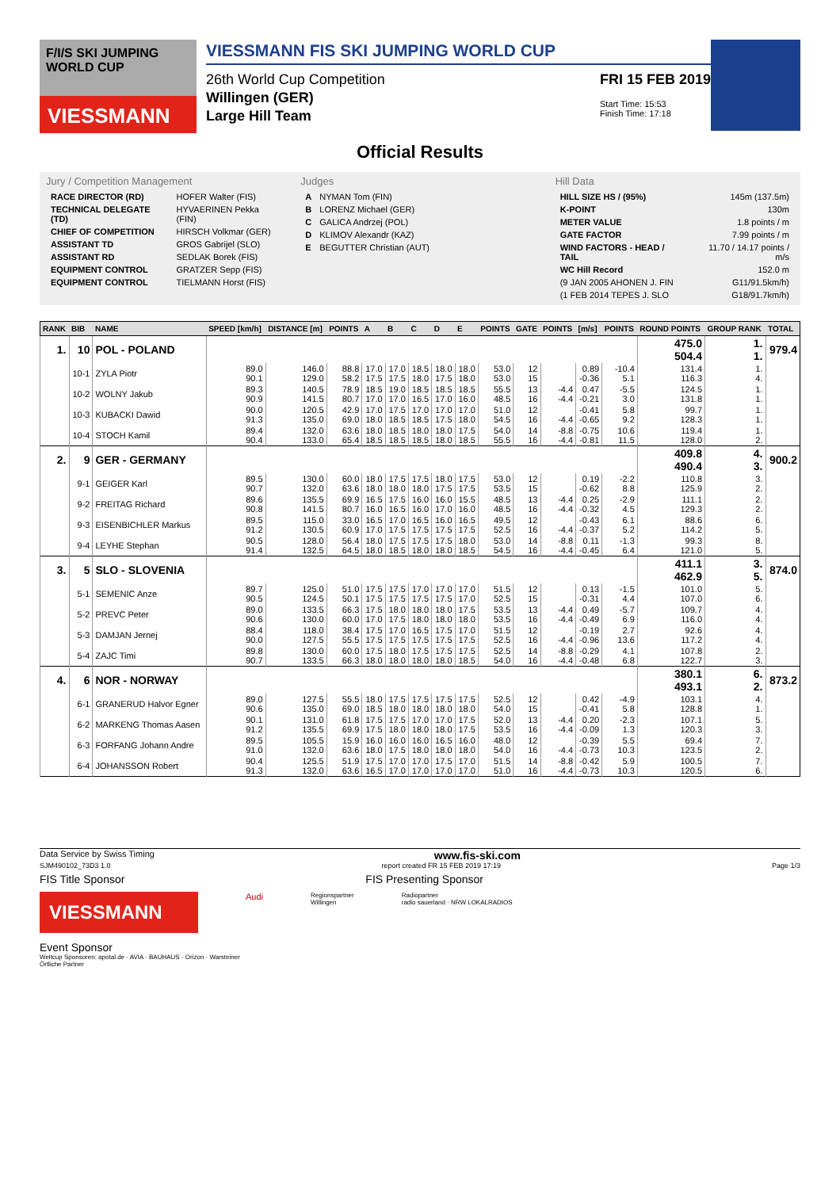F/I/S SKI JUMPING WORLD CUP
VIESSMANN
VIESSMANN FIS SKI JUMPING WORLD CUP
26th World Cup Competition
Willingen (GER)
Large Hill Team
FRI 15 FEB 2019
Start Time: 15:53
Finish Time: 17:18
Official Results
Jury / Competition Management
| RACE DIRECTOR (RD) | HOFER Walter (FIS) |
| TECHNICAL DELEGATE (TD) | HYVAERINEN Pekka (FIN) |
| CHIEF OF COMPETITION | HIRSCH Volkmar (GER) |
| ASSISTANT TD | GROS Gabrijel (SLO) |
| ASSISTANT RD | SEDLAK Borek (FIS) |
| EQUIPMENT CONTROL | GRATZER Sepp (FIS) |
| EQUIPMENT CONTROL | TIELMANN Horst (FIS) |
Judges
| A | NYMAN Tom (FIN) |
| B | LORENZ Michael (GER) |
| C | GALICA Andrzej (POL) |
| D | KLIMOV Alexandr (KAZ) |
| E | BEGUTTER Christian (AUT) |
Hill Data
| HILL SIZE HS / (95%) | 145m (137.5m) |
| K-POINT | 130m |
| METER VALUE | 1.8 points / m |
| GATE FACTOR | 7.99 points / m |
| WIND FACTORS - HEAD / TAIL | 11.70 / 14.17 points / m/s |
| WC Hill Record | 152.0 m |
| (9 JAN 2005 AHONEN J. FIN | G11/91.5km/h) |
| (1 FEB 2014 TEPES J. SLO | G18/91.7km/h) |
| RANK | BIB | NAME | SPEED [km/h] | DISTANCE [m] | POINTS | A | B | C | D | E | POINTS | GATE | POINTS | [m/s] | POINTS | ROUND POINTS | GROUP RANK | TOTAL |
| --- | --- | --- | --- | --- | --- | --- | --- | --- | --- | --- | --- | --- | --- | --- | --- | --- | --- | --- |
| 1. | 10 | POL - POLAND | | | | | | | | | | | | | | 475.0 504.4 | 1. 1. | 979.4 |
| | 10-1 | ZYLA Piotr | 89.0 90.1 | 146.0 129.0 | 88.8 58.2 | 17.0 17.5 | 17.0 17.5 | 18.5 18.0 | 18.0 17.5 | 18.0 18.0 | 53.0 53.0 | 12 15 | | 0.89 -0.36 | -10.4 5.1 | 131.4 116.3 | 1. 4. | |
| | 10-2 | WOLNY Jakub | 89.3 90.9 | 140.5 141.5 | 78.9 80.7 | 18.5 17.0 | 19.0 17.0 | 18.5 16.5 | 18.5 17.0 | 18.5 16.0 | 55.5 48.5 | 13 16 | -4.4 -4.4 | 0.47 -0.21 | -5.5 3.0 | 124.5 131.8 | 1. 1. | |
| | 10-3 | KUBACKI Dawid | 90.0 91.3 | 120.5 135.0 | 42.9 69.0 | 17.0 18.0 | 17.5 18.5 | 17.0 18.5 | 17.0 17.5 | 17.0 18.0 | 51.0 54.5 | 12 16 | -4.4 | -0.41 -0.65 | 5.8 9.2 | 99.7 128.3 | 1. 1. | |
| | 10-4 | STOCH Kamil | 89.4 90.4 | 132.0 133.0 | 63.6 65.4 | 18.0 18.5 | 18.5 18.5 | 18.0 18.5 | 18.0 18.0 | 17.5 18.5 | 54.0 55.5 | 14 16 | -8.8 -4.4 | -0.75 -0.81 | 10.6 11.5 | 119.4 128.0 | 1. 2. | |
| 2. | 9 | GER - GERMANY | | | | | | | | | | | | | | 409.8 490.4 | 4. 3. | 900.2 |
| | 9-1 | GEIGER Karl | 89.5 90.7 | 130.0 132.0 | 60.0 63.6 | 18.0 18.0 | 17.5 18.0 | 17.5 18.0 | 18.0 17.5 | 17.5 17.5 | 53.0 53.5 | 12 15 | | 0.19 -0.62 | -2.2 8.8 | 110.8 125.9 | 3. 2. | |
| | 9-2 | FREITAG Richard | 89.6 90.8 | 135.5 141.5 | 69.9 80.7 | 16.5 16.0 | 17.5 16.5 | 16.0 16.0 | 16.0 17.0 | 15.5 16.0 | 48.5 48.5 | 13 16 | -4.4 -4.4 | 0.25 -0.32 | -2.9 4.5 | 111.1 129.3 | 2. 2. | |
| | 9-3 | EISENBICHLER Markus | 89.5 91.2 | 115.0 130.5 | 33.0 60.9 | 16.5 17.0 | 17.0 17.5 | 16.5 17.5 | 16.0 17.5 | 16.5 17.5 | 49.5 52.5 | 12 16 | -4.4 | -0.43 -0.37 | 6.1 5.2 | 88.6 114.2 | 6. 5. | |
| | 9-4 | LEYHE Stephan | 90.5 91.4 | 128.0 132.5 | 56.4 64.5 | 18.0 18.0 | 17.5 18.5 | 17.5 18.0 | 17.5 18.0 | 18.0 18.5 | 53.0 54.5 | 14 16 | -8.8 -4.4 | 0.11 -0.45 | -1.3 6.4 | 99.3 121.0 | 8. 5. | |
| 3. | 5 | SLO - SLOVENIA | | | | | | | | | | | | | | 411.1 462.9 | 3. 5. | 874.0 |
| | 5-1 | SEMENIC Anze | 89.7 90.5 | 125.0 124.5 | 51.0 50.1 | 17.5 17.5 | 17.5 17.5 | 17.0 17.5 | 17.0 17.5 | 17.0 17.0 | 51.5 52.5 | 12 15 | | 0.13 -0.31 | -1.5 4.4 | 101.0 107.0 | 5. 6. | |
| | 5-2 | PREVC Peter | 89.0 90.6 | 133.5 130.0 | 66.3 60.0 | 17.5 17.0 | 18.0 17.5 | 18.0 18.0 | 18.0 18.0 | 17.5 18.0 | 53.5 53.5 | 13 16 | -4.4 -4.4 | 0.49 -0.49 | -5.7 6.9 | 109.7 116.0 | 4. 4. | |
| | 5-3 | DAMJAN Jernej | 88.4 90.0 | 118.0 127.5 | 38.4 55.5 | 17.5 17.5 | 17.0 17.5 | 16.5 17.5 | 17.5 17.5 | 17.0 17.5 | 51.5 52.5 | 12 16 | -4.4 | -0.19 -0.96 | 2.7 13.6 | 92.6 117.2 | 4. 4. | |
| | 5-4 | ZAJC Timi | 89.8 90.7 | 130.0 133.5 | 60.0 66.3 | 17.5 18.0 | 18.0 18.0 | 17.5 18.0 | 17.5 18.0 | 17.5 18.5 | 52.5 54.0 | 14 16 | -8.8 -4.4 | -0.29 -0.48 | 4.1 6.8 | 107.8 122.7 | 2. 3. | |
| 4. | 6 | NOR - NORWAY | | | | | | | | | | | | | | 380.1 493.1 | 6. 2. | 873.2 |
| | 6-1 | GRANERUD Halvor Egner | 89.0 90.6 | 127.5 135.0 | 55.5 69.0 | 18.0 18.5 | 17.5 18.0 | 17.5 18.0 | 17.5 18.0 | 17.5 18.0 | 52.5 54.0 | 12 15 | | 0.42 -0.41 | -4.9 5.8 | 103.1 128.8 | 4. 1. | |
| | 6-2 | MARKENG Thomas Aasen | 90.1 91.2 | 131.0 135.5 | 61.8 69.9 | 17.5 17.5 | 17.5 18.0 | 17.0 18.0 | 17.0 18.0 | 17.5 17.5 | 52.0 53.5 | 13 16 | -4.4 -4.4 | 0.20 -0.09 | -2.3 1.3 | 107.1 120.3 | 5. 3. | |
| | 6-3 | FORFANG Johann Andre | 89.5 91.0 | 105.5 132.0 | 15.9 63.6 | 16.0 18.0 | 16.0 17.5 | 16.0 18.0 | 16.5 18.0 | 16.0 18.0 | 48.0 54.0 | 12 16 | -4.4 | -0.39 -0.73 | 5.5 10.3 | 69.4 123.5 | 7. 2. | |
| | 6-4 | JOHANSSON Robert | 90.4 91.3 | 125.5 132.0 | 51.9 63.6 | 17.5 16.5 | 17.0 17.0 | 17.0 17.0 | 17.5 17.0 | 17.0 17.0 | 51.5 51.0 | 14 16 | -8.8 -4.4 | -0.42 -0.73 | 5.9 10.3 | 100.5 120.5 | 7. 6. | |
Data Service by Swiss Timing www.fis-ski.com
SJM490102_73D3 1.0 report created FR 15 FEB 2019 17:19 Page 1/3
FIS Title Sponsor FIS Presenting Sponsor
VIESSMANN
Audi
Regionspartner
Willingen
Radiopartner
radio sauerland · NRW LOKALRADIOS
Event Sponsor
Weltcup Sponsoren: apotal.de · AVIA · BAUHAUS · Orizon · Warsteiner
Örtliche Partner